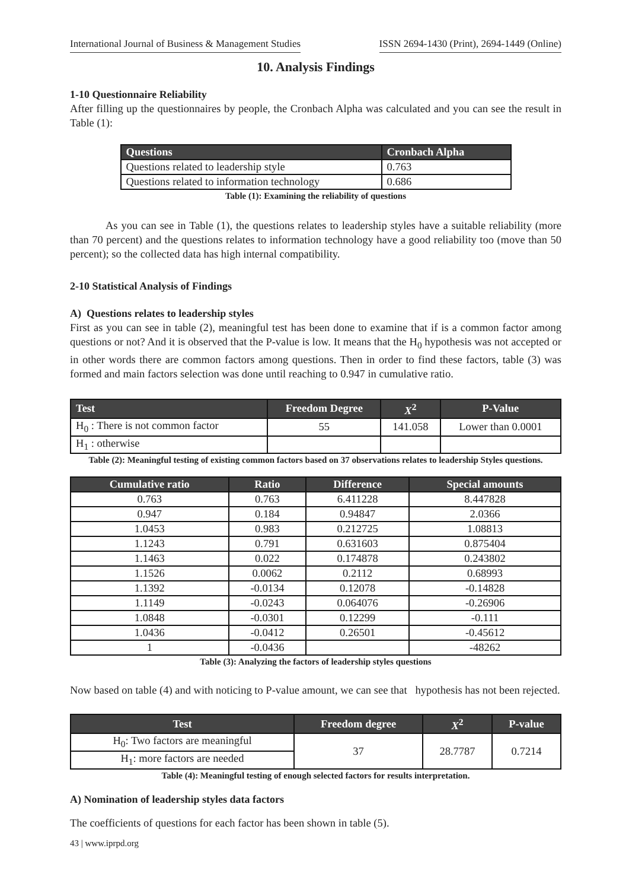International Journal of Business & Management Studies ISSN 2694-1430 (Print), 2694-1449 (Online)
10. Analysis Findings
1-10 Questionnaire Reliability
After filling up the questionnaires by people, the Cronbach Alpha was calculated and you can see the result in Table (1):
| Questions | Cronbach Alpha |
| --- | --- |
| Questions related to leadership style | 0.763 |
| Questions related to information technology | 0.686 |
Table (1): Examining the reliability of questions
As you can see in Table (1), the questions relates to leadership styles have a suitable reliability (more than 70 percent) and the questions relates to information technology have a good reliability too (move than 50 percent); so the collected data has high internal compatibility.
2-10 Statistical Analysis of Findings
A) Questions relates to leadership styles
First as you can see in table (2), meaningful test has been done to examine that if is a common factor among questions or not? And it is observed that the P-value is low. It means that the H<sub>0</sub> hypothesis was not accepted or in other words there are common factors among questions. Then in order to find these factors, table (3) was formed and main factors selection was done until reaching to 0.947 in cumulative ratio.
| Test | Freedom Degree | X<sup>2</sup> | P-Value |
| --- | --- | --- | --- |
| H<sub>0</sub> : There is not common factor | 55 | 141.058 | Lower than 0.0001 |
| H<sub>1</sub> : otherwise | | | |
Table (2): Meaningful testing of existing common factors based on 37 observations relates to leadership Styles questions.
| Cumulative ratio | Ratio | Difference | Special amounts |
| --- | --- | --- | --- |
| 0.763 | 0.763 | 6.411228 | 8.447828 |
| 0.947 | 0.184 | 0.94847 | 2.0366 |
| 1.0453 | 0.983 | 0.212725 | 1.08813 |
| 1.1243 | 0.791 | 0.631603 | 0.875404 |
| 1.1463 | 0.022 | 0.174878 | 0.243802 |
| 1.1526 | 0.0062 | 0.2112 | 0.68993 |
| 1.1392 | -0.0134 | 0.12078 | -0.14828 |
| 1.1149 | -0.0243 | 0.064076 | -0.26906 |
| 1.0848 | -0.0301 | 0.12299 | -0.111 |
| 1.0436 | -0.0412 | 0.26501 | -0.45612 |
| 1 | -0.0436 | | -48262 |
Table (3): Analyzing the factors of leadership styles questions
Now based on table (4) and with noticing to P-value amount, we can see that hypothesis has not been rejected.
| Test | Freedom degree | X<sup>2</sup> | P-value |
| --- | --- | --- | --- |
| H<sub>0</sub>: Two factors are meaningful | 37 | 28.7787 | 0.7214 |
| H<sub>1</sub>: more factors are needed | | | |
Table (4): Meaningful testing of enough selected factors for results interpretation.
A) Nomination of leadership styles data factors
The coefficients of questions for each factor has been shown in table (5).
43 | www.iprpd.org